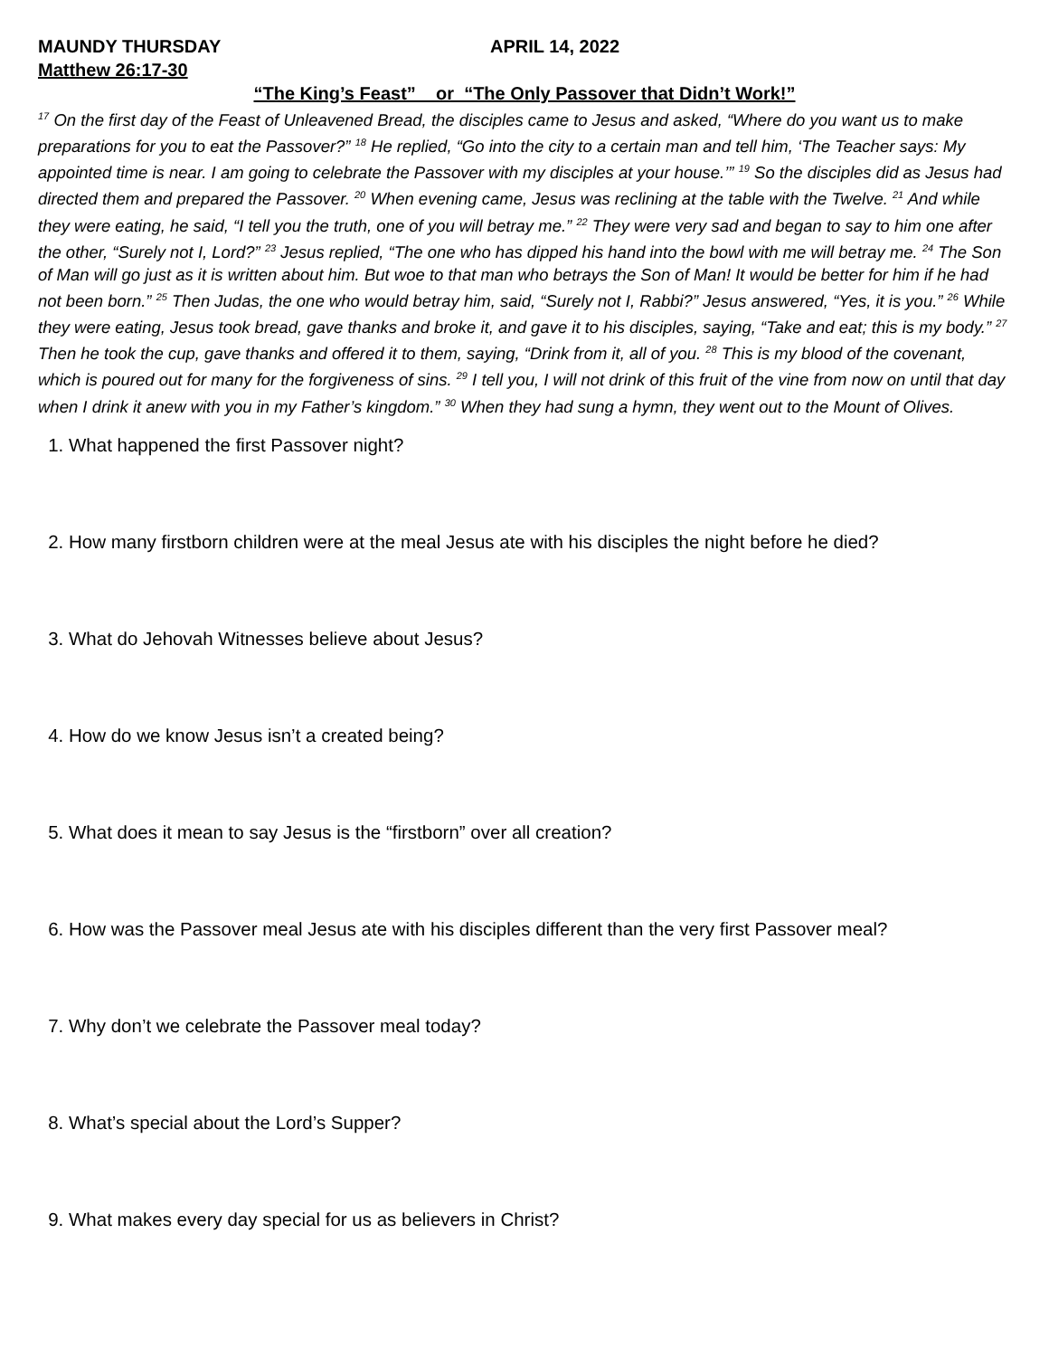MAUNDY THURSDAY APRIL 14, 2022
Matthew 26:17-30
“The King’s Feast” or “The Only Passover that Didn’t Work!”
<sup>17</sup> On the first day of the Feast of Unleavened Bread, the disciples came to Jesus and asked, “Where do you want us to make preparations for you to eat the Passover?” <sup>18</sup> He replied, “Go into the city to a certain man and tell him, ‘The Teacher says: My appointed time is near. I am going to celebrate the Passover with my disciples at your house.’” <sup>19</sup> So the disciples did as Jesus had directed them and prepared the Passover. <sup>20</sup> When evening came, Jesus was reclining at the table with the Twelve. <sup>21</sup> And while they were eating, he said, “I tell you the truth, one of you will betray me.” <sup>22</sup> They were very sad and began to say to him one after the other, “Surely not I, Lord?” <sup>23</sup> Jesus replied, “The one who has dipped his hand into the bowl with me will betray me. <sup>24</sup> The Son of Man will go just as it is written about him. But woe to that man who betrays the Son of Man! It would be better for him if he had not been born.” <sup>25</sup> Then Judas, the one who would betray him, said, “Surely not I, Rabbi?” Jesus answered, “Yes, it is you.” <sup>26</sup> While they were eating, Jesus took bread, gave thanks and broke it, and gave it to his disciples, saying, “Take and eat; this is my body.” <sup>27</sup> Then he took the cup, gave thanks and offered it to them, saying, “Drink from it, all of you. <sup>28</sup> This is my blood of the covenant, which is poured out for many for the forgiveness of sins. <sup>29</sup> I tell you, I will not drink of this fruit of the vine from now on until that day when I drink it anew with you in my Father’s kingdom.” <sup>30</sup> When they had sung a hymn, they went out to the Mount of Olives.
1. What happened the first Passover night?
2. How many firstborn children were at the meal Jesus ate with his disciples the night before he died?
3. What do Jehovah Witnesses believe about Jesus?
4. How do we know Jesus isn’t a created being?
5. What does it mean to say Jesus is the “firstborn” over all creation?
6. How was the Passover meal Jesus ate with his disciples different than the very first Passover meal?
7. Why don’t we celebrate the Passover meal today?
8. What’s special about the Lord’s Supper?
9. What makes every day special for us as believers in Christ?